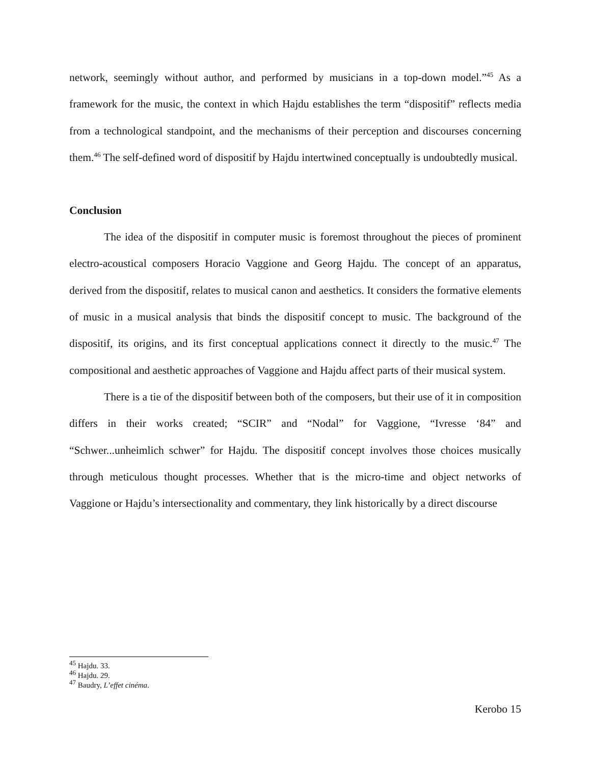network, seemingly without author, and performed by musicians in a top-down model.”<sup>45</sup> As a framework for the music, the context in which Hajdu establishes the term “dispositif” reflects media from a technological standpoint, and the mechanisms of their perception and discourses concerning them.<sup>46</sup> The self-defined word of dispositif by Hajdu intertwined conceptually is undoubtedly musical.
Conclusion
The idea of the dispositif in computer music is foremost throughout the pieces of prominent electro-acoustical composers Horacio Vaggione and Georg Hajdu. The concept of an apparatus, derived from the dispositif, relates to musical canon and aesthetics. It considers the formative elements of music in a musical analysis that binds the dispositif concept to music. The background of the dispositif, its origins, and its first conceptual applications connect it directly to the music.<sup>47</sup> The compositional and aesthetic approaches of Vaggione and Hajdu affect parts of their musical system.
There is a tie of the dispositif between both of the composers, but their use of it in composition differs in their works created; “SCIR” and “Nodal” for Vaggione, “Ivresse ‘84” and “Schwer...unheimlich schwer” for Hajdu. The dispositif concept involves those choices musically through meticulous thought processes. Whether that is the micro-time and object networks of Vaggione or Hajdu’s intersectionality and commentary, they link historically by a direct discourse
<sup>45</sup> Hajdu. 33.
<sup>46</sup> Hajdu. 29.
<sup>47</sup> Baudry, L’effet cinéma.
Kerobo 15